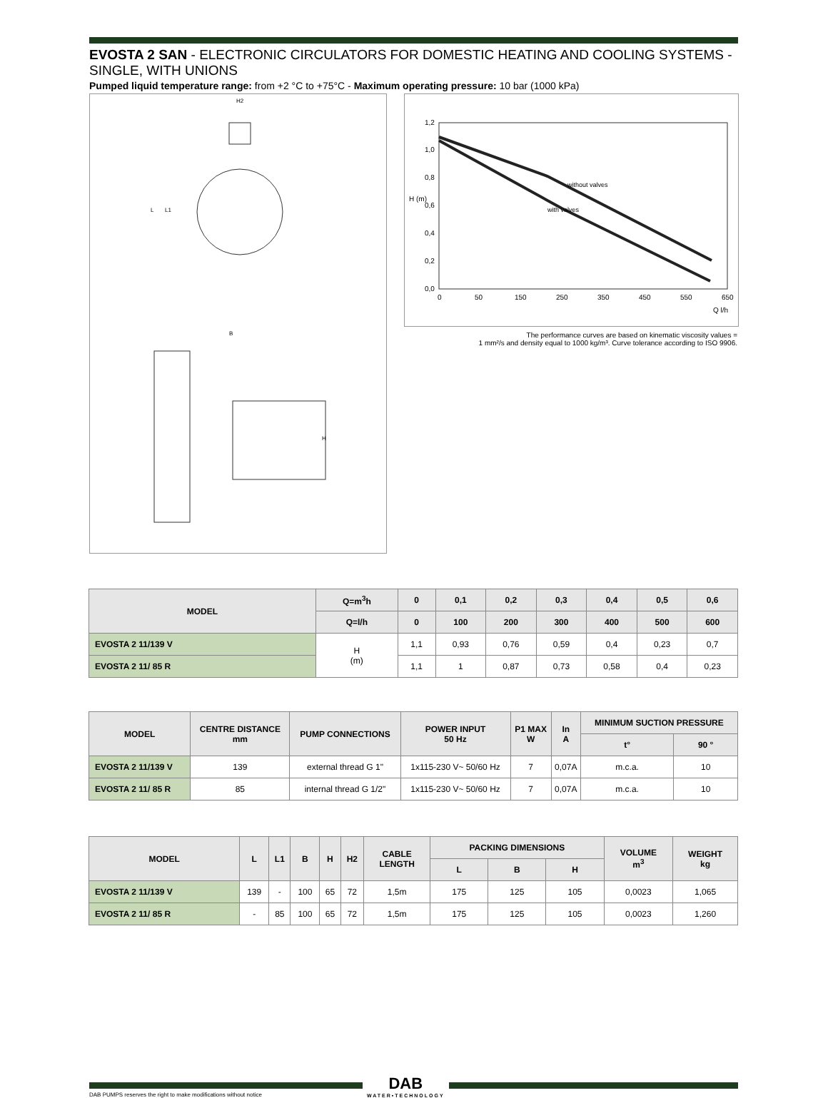EVOSTA 2 SAN - ELECTRONIC CIRCULATORS FOR DOMESTIC HEATING AND COOLING SYSTEMS - SINGLE, WITH UNIONS
Pumped liquid temperature range: from +2 °C to +75°C - Maximum operating pressure: 10 bar (1000 kPa)
H2
L
L1
B
H
1,2
1,0
0,8
0,6
0,4
0,2
0,0
H (m)
0
50
150
250
350
450
550
650
Q l/h
without valves
with valves
The performance curves are based on kinematic viscosity values =
1 mm²/s and density equal to 1000 kg/m³. Curve tolerance according to ISO 9906.
| MODEL | Q=m<sup>3</sup>h | 0 | 0,1 | 0,2 | 0,3 | 0,4 | 0,5 | 0,6 |
| --- | --- | --- | --- | --- | --- | --- | --- | --- |
| | Q=l/h | 0 | 100 | 200 | 300 | 400 | 500 | 600 |
| EVOSTA 2 11/139 V | H (m) | 1,1 | 0,93 | 0,76 | 0,59 | 0,4 | 0,23 | 0,7 |
| EVOSTA 2 11/ 85 R | | 1,1 | 1 | 0,87 | 0,73 | 0,58 | 0,4 | 0,23 |
| MODEL | CENTRE DISTANCE mm | PUMP CONNECTIONS | POWER INPUT 50 Hz | P1 MAX W | In A | MINIMUM SUCTION PRESSURE | |
| --- | --- | --- | --- | --- | --- | --- | --- |
| | | | | | | t° | 90 ° |
| EVOSTA 2 11/139 V | 139 | external thread G 1" | 1x115-230 V~ 50/60 Hz | 7 | 0,07A | m.c.a. | 10 |
| EVOSTA 2 11/ 85 R | 85 | internal thread G 1/2" | 1x115-230 V~ 50/60 Hz | 7 | 0,07A | m.c.a. | 10 |
| MODEL | L | L1 | B | H | H2 | CABLE LENGTH | PACKING DIMENSIONS | | | VOLUME m<sup>3</sup> | WEIGHT kg |
| --- | --- | --- | --- | --- | --- | --- | --- | --- | --- | --- | --- |
| | | | | | | | L | B | H | | |
| EVOSTA 2 11/139 V | 139 | - | 100 | 65 | 72 | 1,5m | 175 | 125 | 105 | 0,0023 | 1,065 |
| EVOSTA 2 11/ 85 R | - | 85 | 100 | 65 | 72 | 1,5m | 175 | 125 | 105 | 0,0023 | 1,260 |
DAB PUMPS reserves the right to make modifications without notice
DAB
WATER•TECHNOLOGY